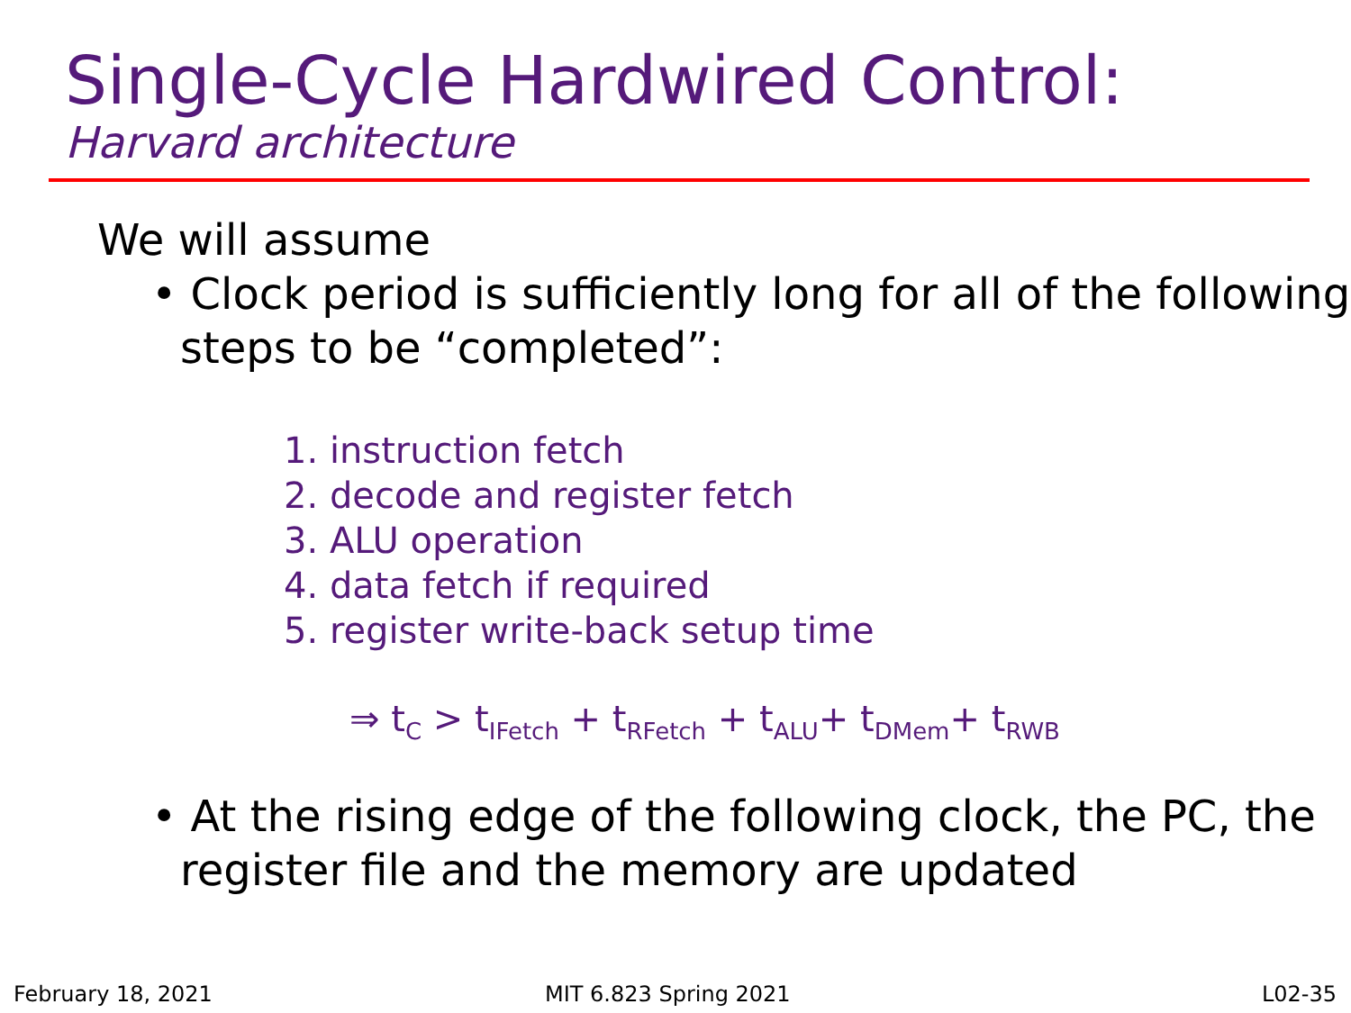Single-Cycle Hardwired Control:
Harvard architecture
We will assume
• Clock period is sufficiently long for all of the following steps to be “completed”:
1. instruction fetch
2. decode and register fetch
3. ALU operation
4. data fetch if required
5. register write-back setup time
⇒ t<sub>C</sub> > t<sub>IFetch</sub> + t<sub>RFetch</sub> + t<sub>ALU</sub>+ t<sub>DMem</sub>+ t<sub>RWB</sub>
• At the rising edge of the following clock, the PC, the register file and the memory are updated
February 18, 2021 MIT 6.823 Spring 2021 L02-35